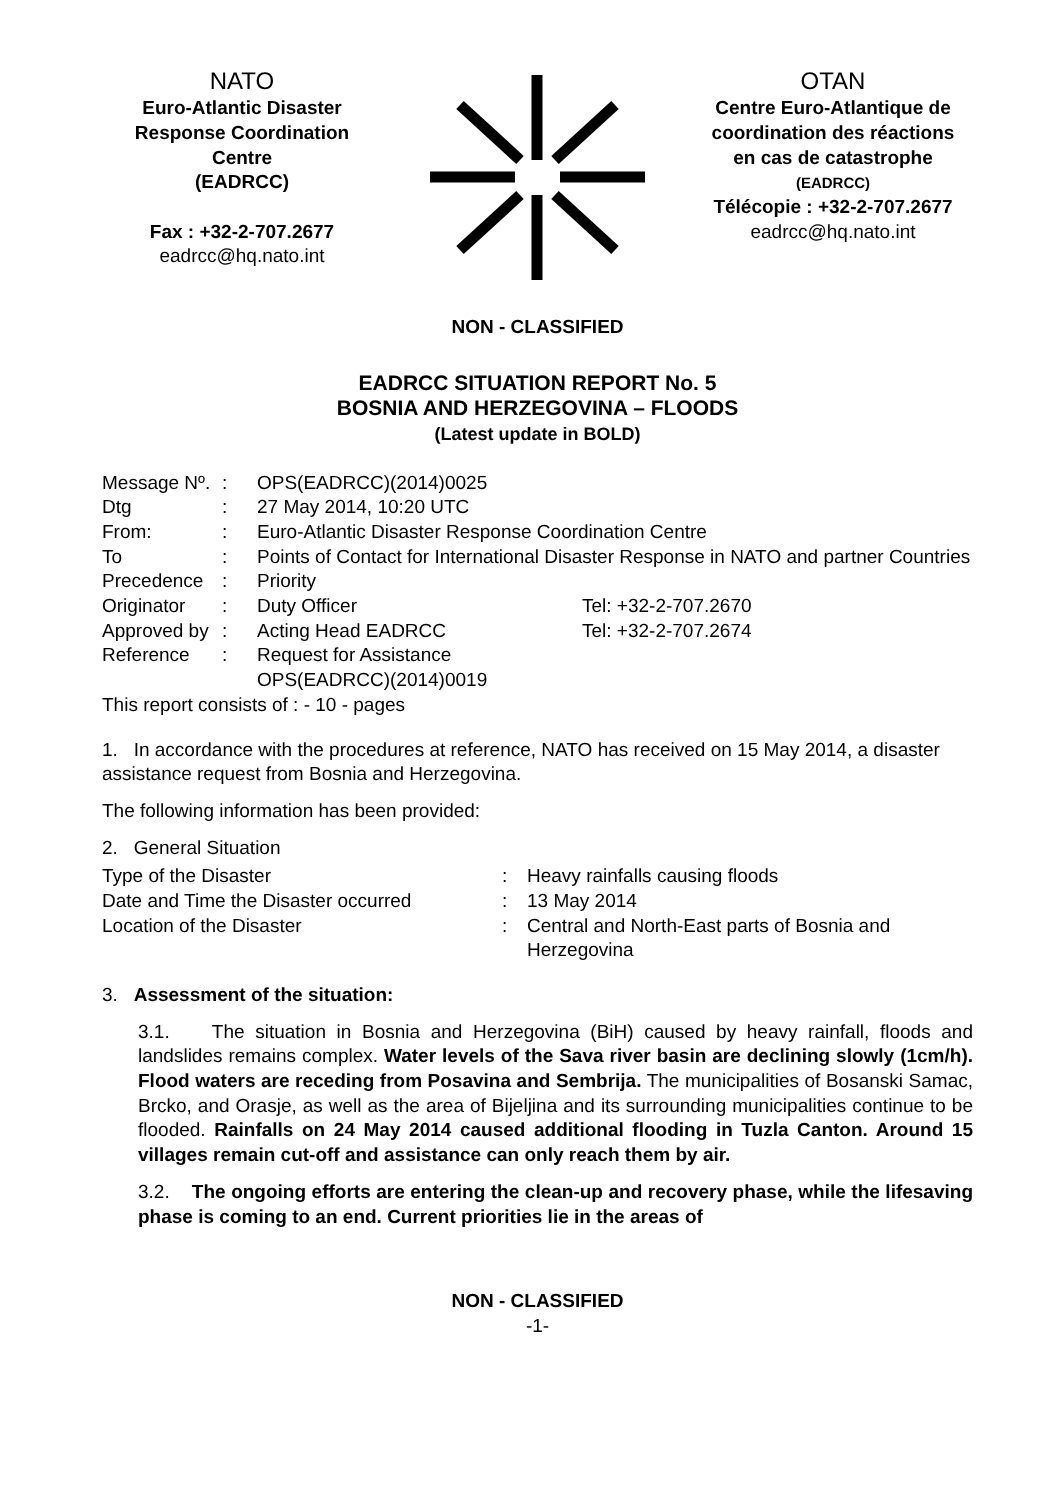NATO
Euro-Atlantic Disaster
Response Coordination
Centre
(EADRCC)
Fax : +32-2-707.2677
eadrcc@hq.nato.int
OTAN
Centre Euro-Atlantique de
coordination des réactions
en cas de catastrophe
(EADRCC)
Télécopie : +32-2-707.2677
eadrcc@hq.nato.int
NON - CLASSIFIED
EADRCC SITUATION REPORT No. 5
BOSNIA AND HERZEGOVINA – FLOODS
(Latest update in BOLD)
| Message Nº. | : | OPS(EADRCC)(2014)0025 | |
| Dtg | : | 27 May 2014, 10:20 UTC | |
| From: | : | Euro-Atlantic Disaster Response Coordination Centre | |
| To | : | Points of Contact for International Disaster Response in NATO and partner Countries | |
| Precedence | : | Priority | |
| Originator | : | Duty Officer | Tel: +32-2-707.2670 |
| Approved by | : | Acting Head EADRCC | Tel: +32-2-707.2674 |
| Reference | : | Request for Assistance OPS(EADRCC)(2014)0019 | |
This report consists of : - 10 - pages
1. In accordance with the procedures at reference, NATO has received on 15 May 2014, a disaster assistance request from Bosnia and Herzegovina.
The following information has been provided:
2. General Situation
| Type of the Disaster | : | Heavy rainfalls causing floods |
| Date and Time the Disaster occurred | : | 13 May 2014 |
| Location of the Disaster | : | Central and North-East parts of Bosnia and Herzegovina |
3. Assessment of the situation:
3.1. The situation in Bosnia and Herzegovina (BiH) caused by heavy rainfall, floods and landslides remains complex. Water levels of the Sava river basin are declining slowly (1cm/h). Flood waters are receding from Posavina and Sembrija. The municipalities of Bosanski Samac, Brcko, and Orasje, as well as the area of Bijeljina and its surrounding municipalities continue to be flooded. Rainfalls on 24 May 2014 caused additional flooding in Tuzla Canton. Around 15 villages remain cut-off and assistance can only reach them by air.
3.2. The ongoing efforts are entering the clean-up and recovery phase, while the lifesaving phase is coming to an end. Current priorities lie in the areas of
NON - CLASSIFIED
-1-